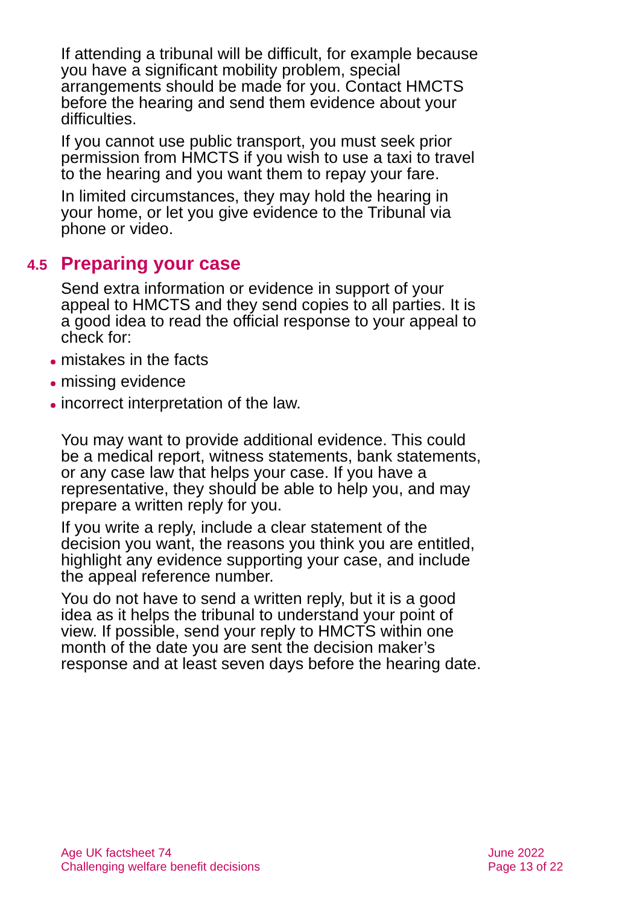If attending a tribunal will be difficult, for example because you have a significant mobility problem, special arrangements should be made for you. Contact HMCTS before the hearing and send them evidence about your difficulties.
If you cannot use public transport, you must seek prior permission from HMCTS if you wish to use a taxi to travel to the hearing and you want them to repay your fare.
In limited circumstances, they may hold the hearing in your home, or let you give evidence to the Tribunal via phone or video.
4.5 Preparing your case
Send extra information or evidence in support of your appeal to HMCTS and they send copies to all parties. It is a good idea to read the official response to your appeal to check for:
mistakes in the facts
missing evidence
incorrect interpretation of the law.
You may want to provide additional evidence. This could be a medical report, witness statements, bank statements, or any case law that helps your case. If you have a representative, they should be able to help you, and may prepare a written reply for you.
If you write a reply, include a clear statement of the decision you want, the reasons you think you are entitled, highlight any evidence supporting your case, and include the appeal reference number.
You do not have to send a written reply, but it is a good idea as it helps the tribunal to understand your point of view. If possible, send your reply to HMCTS within one month of the date you are sent the decision maker’s response and at least seven days before the hearing date.
Age UK factsheet 74
Challenging welfare benefit decisions
June 2022
Page 13 of 22